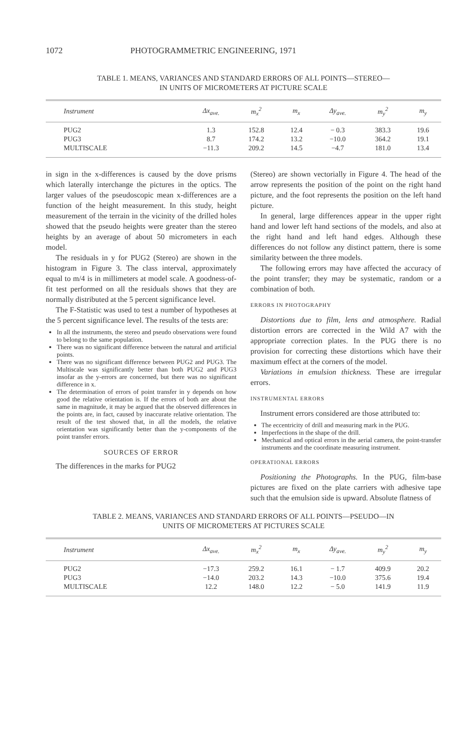1072 PHOTOGRAMMETRIC ENGINEERING, 1971
TABLE 1. MEANS, VARIANCES AND STANDARD ERRORS OF ALL POINTS—STEREO—
IN UNITS OF MICROMETERS AT PICTURE SCALE
| Instrument | Δx<sub>ave.</sub> | m<sub>x</sub><sup>2</sup> | m<sub>x</sub> | Δy<sub>ave.</sub> | m<sub>y</sub><sup>2</sup> | m<sub>y</sub> |
| --- | --- | --- | --- | --- | --- | --- |
| PUG2 | 1.3 | 152.8 | 12.4 | − 0.3 | 383.3 | 19.6 |
| PUG3 | 8.7 | 174.2 | 13.2 | −10.0 | 364.2 | 19.1 |
| MULTISCALE | −11.3 | 209.2 | 14.5 | −4.7 | 181.0 | 13.4 |
in sign in the x-differences is caused by the dove prisms which laterally interchange the pictures in the optics. The larger values of the pseudoscopic mean x-differences are a function of the height measurement. In this study, height measurement of the terrain in the vicinity of the drilled holes showed that the pseudo heights were greater than the stereo heights by an average of about 50 micrometers in each model.
The residuals in y for PUG2 (Stereo) are shown in the histogram in Figure 3. The class interval, approximately equal to m/4 is in millimeters at model scale. A goodness-of-fit test performed on all the residuals shows that they are normally distributed at the 5 percent significance level.
The F-Statistic was used to test a number of hypotheses at the 5 percent significance level. The results of the tests are:
In all the instruments, the stereo and pseudo observations were found to belong to the same population.
There was no significant difference between the natural and artificial points.
There was no significant difference between PUG2 and PUG3. The Multiscale was significantly better than both PUG2 and PUG3 insofar as the y-errors are concerned, but there was no significant difference in x.
The determination of errors of point transfer in y depends on how good the relative orientation is. If the errors of both are about the same in magnitude, it may be argued that the observed differences in the points are, in fact, caused by inaccurate relative orientation. The result of the test showed that, in all the models, the relative orientation was significantly better than the y-components of the point transfer errors.
SOURCES OF ERROR
The differences in the marks for PUG2
(Stereo) are shown vectorially in Figure 4. The head of the arrow represents the position of the point on the right hand picture, and the foot represents the position on the left hand picture.
In general, large differences appear in the upper right hand and lower left hand sections of the models, and also at the right hand and left hand edges. Although these differences do not follow any distinct pattern, there is some similarity between the three models.
The following errors may have affected the accuracy of the point transfer; they may be systematic, random or a combination of both.
ERRORS IN PHOTOGRAPHY
Distortions due to film, lens and atmosphere. Radial distortion errors are corrected in the Wild A7 with the appropriate correction plates. In the PUG there is no provision for correcting these distortions which have their maximum effect at the corners of the model.
Variations in emulsion thickness. These are irregular errors.
INSTRUMENTAL ERRORS
Instrument errors considered are those attributed to:
The eccentricity of drill and measuring mark in the PUG.
Imperfections in the shape of the drill.
Mechanical and optical errors in the aerial camera, the point-transfer instruments and the coordinate measuring instrument.
OPERATIONAL ERRORS
Positioning the Photographs. In the PUG, film-base pictures are fixed on the plate carriers with adhesive tape such that the emulsion side is upward. Absolute flatness of
TABLE 2. MEANS, VARIANCES AND STANDARD ERRORS OF ALL POINTS—PSEUDO—IN
UNITS OF MICROMETERS AT PICTURES SCALE
| Instrument | Δx<sub>ave.</sub> | m<sub>x</sub><sup>2</sup> | m<sub>x</sub> | Δy<sub>ave.</sub> | m<sub>y</sub><sup>2</sup> | m<sub>y</sub> |
| --- | --- | --- | --- | --- | --- | --- |
| PUG2 | −17.3 | 259.2 | 16.1 | − 1.7 | 409.9 | 20.2 |
| PUG3 | −14.0 | 203.2 | 14.3 | −10.0 | 375.6 | 19.4 |
| MULTISCALE | 12.2 | 148.0 | 12.2 | − 5.0 | 141.9 | 11.9 |